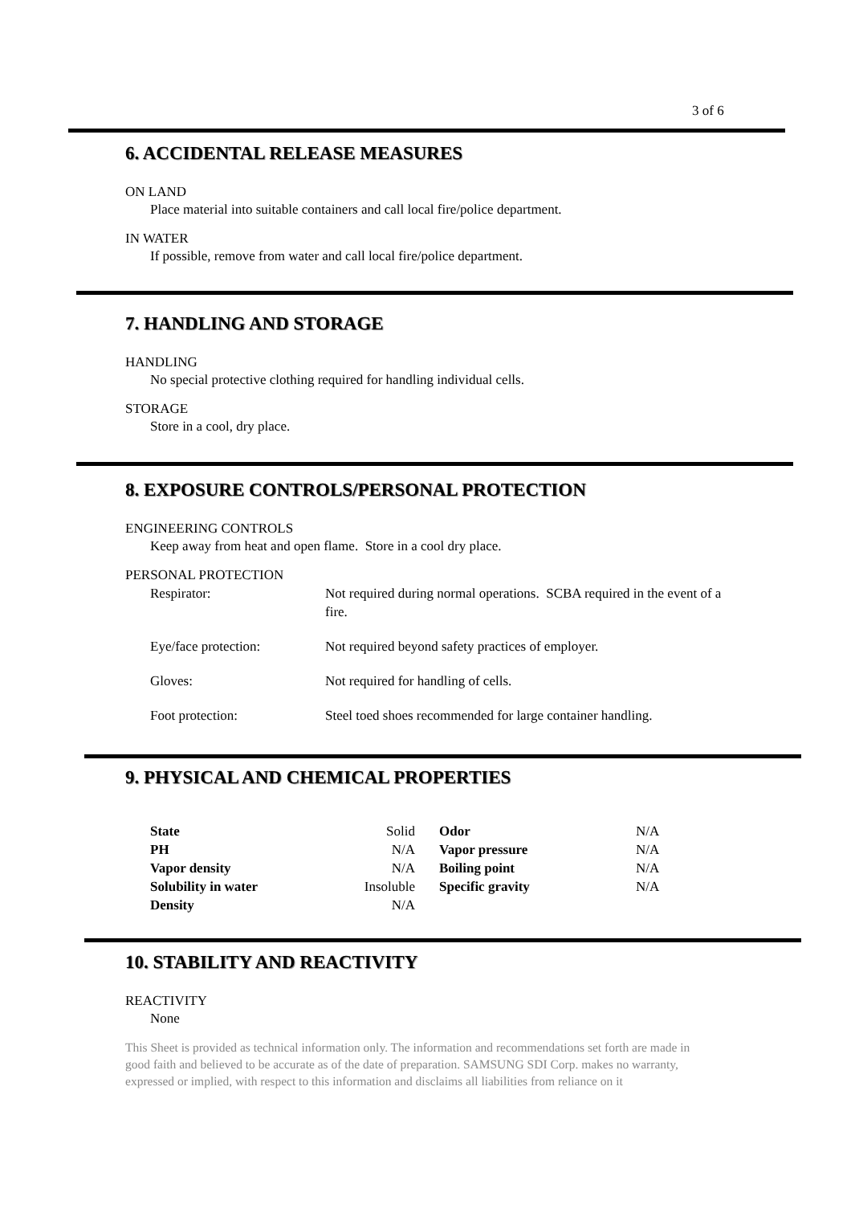3 of 6
6. ACCIDENTAL RELEASE MEASURES
ON LAND
Place material into suitable containers and call local fire/police department.
IN WATER
If possible, remove from water and call local fire/police department.
7. HANDLING AND STORAGE
HANDLING
No special protective clothing required for handling individual cells.
STORAGE
Store in a cool, dry place.
8. EXPOSURE CONTROLS/PERSONAL PROTECTION
ENGINEERING CONTROLS
Keep away from heat and open flame. Store in a cool dry place.
PERSONAL PROTECTION
| Respirator: | Not required during normal operations. SCBA required in the event of a fire. |
| Eye/face protection: | Not required beyond safety practices of employer. |
| Gloves: | Not required for handling of cells. |
| Foot protection: | Steel toed shoes recommended for large container handling. |
9. PHYSICAL AND CHEMICAL PROPERTIES
| State | Solid | Odor | N/A |
| PH | N/A | Vapor pressure | N/A |
| Vapor density | N/A | Boiling point | N/A |
| Solubility in water | Insoluble | Specific gravity | N/A |
| Density | N/A | | |
10. STABILITY AND REACTIVITY
REACTIVITY
None
This Sheet is provided as technical information only. The information and recommendations set forth are made in good faith and believed to be accurate as of the date of preparation. SAMSUNG SDI Corp. makes no warranty, expressed or implied, with respect to this information and disclaims all liabilities from reliance on it